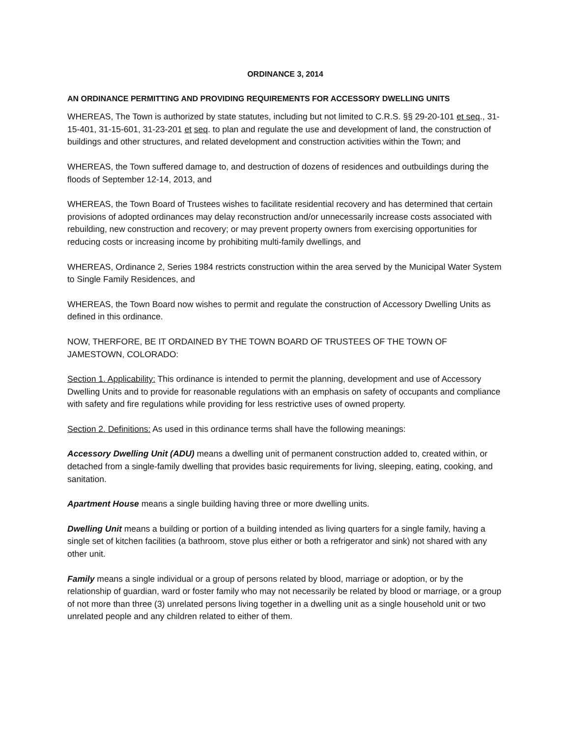ORDINANCE 3, 2014
AN ORDINANCE PERMITTING AND PROVIDING REQUIREMENTS FOR ACCESSORY DWELLING UNITS
WHEREAS, The Town is authorized by state statutes, including but not limited to C.R.S. §§ 29-20-101 et seq., 31-15-401, 31-15-601, 31-23-201 et seq. to plan and regulate the use and development of land, the construction of buildings and other structures, and related development and construction activities within the Town; and
WHEREAS, the Town suffered damage to, and destruction of dozens of residences and outbuildings during the floods of September 12-14, 2013, and
WHEREAS, the Town Board of Trustees wishes to facilitate residential recovery and has determined that certain provisions of adopted ordinances may delay reconstruction and/or unnecessarily increase costs associated with rebuilding, new construction and recovery; or may prevent property owners from exercising opportunities for reducing costs or increasing income by prohibiting multi-family dwellings, and
WHEREAS, Ordinance 2, Series 1984 restricts construction within the area served by the Municipal Water System to Single Family Residences, and
WHEREAS, the Town Board now wishes to permit and regulate the construction of Accessory Dwelling Units as defined in this ordinance.
NOW, THERFORE, BE IT ORDAINED BY THE TOWN BOARD OF TRUSTEES OF THE TOWN OF JAMESTOWN, COLORADO:
Section 1. Applicability: This ordinance is intended to permit the planning, development and use of Accessory Dwelling Units and to provide for reasonable regulations with an emphasis on safety of occupants and compliance with safety and fire regulations while providing for less restrictive uses of owned property.
Section 2. Definitions: As used in this ordinance terms shall have the following meanings:
Accessory Dwelling Unit (ADU) means a dwelling unit of permanent construction added to, created within, or detached from a single-family dwelling that provides basic requirements for living, sleeping, eating, cooking, and sanitation.
Apartment House means a single building having three or more dwelling units.
Dwelling Unit means a building or portion of a building intended as living quarters for a single family, having a single set of kitchen facilities (a bathroom, stove plus either or both a refrigerator and sink) not shared with any other unit.
Family means a single individual or a group of persons related by blood, marriage or adoption, or by the relationship of guardian, ward or foster family who may not necessarily be related by blood or marriage, or a group of not more than three (3) unrelated persons living together in a dwelling unit as a single household unit or two unrelated people and any children related to either of them.